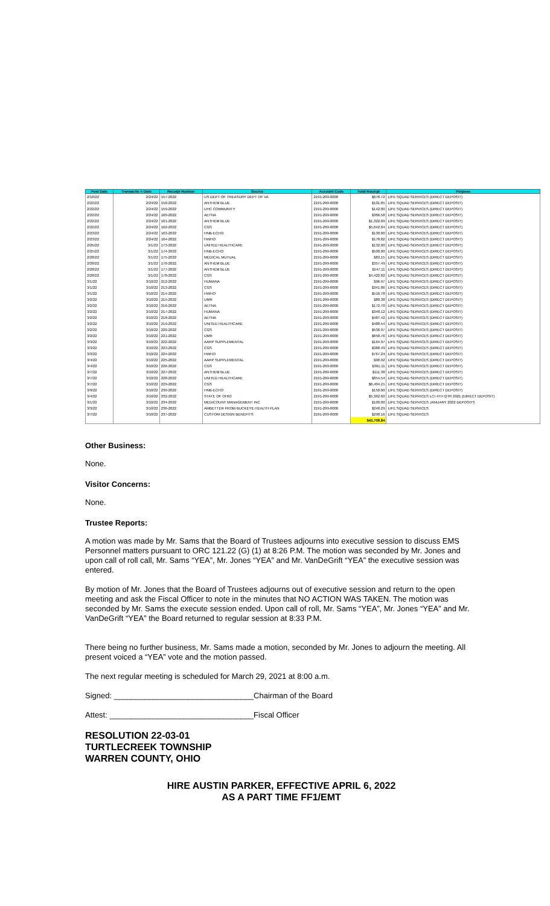| Post Date | Transactio n Date | Receipt Number | Source | Account Code | Total Receipt | Purpose |
| --- | --- | --- | --- | --- | --- | --- |
| 2/18/22 | 2/24/22 | 157-2022 | US DEPT OF TREASURY DEPT OF VA | 2191-299-0000 | $678.72 | LIFE SQUAD SERVICES (DIRECT DEPOSIT) |
| 2/22/22 | 2/24/22 | 158-2022 | ANTHEM BLUE | 2191-299-0000 | $101.85 | LIFE SQUAD SERVICES (DIRECT DEPOSIT) |
| 2/22/22 | 2/24/22 | 159-2022 | UHC COMMUNITY | 2191-299-0000 | $142.00 | LIFE SQUAD SERVICES (DIRECT DEPOSIT) |
| 2/22/22 | 2/24/22 | 160-2022 | AETNA | 2191-299-0000 | $366.58 | LIFE SQUAD SERVICES (DIRECT DEPOSIT) |
| 2/22/22 | 2/24/22 | 161-2022 | ANTHEM BLUE | 2191-299-0000 | $1,322.09 | LIFE SQUAD SERVICES (DIRECT DEPOSIT) |
| 2/22/22 | 2/24/22 | 162-2022 | CGS | 2191-299-0000 | $5,642.04 | LIFE SQUAD SERVICES (DIRECT DEPOSIT) |
| 2/23/22 | 2/24/22 | 163-2022 | HNB-ECHO | 2191-299-0000 | $130.00 | LIFE SQUAD SERVICES (DIRECT DEPOSIT) |
| 2/23/22 | 2/24/22 | 164-2022 | HWHO | 2191-299-0000 | $178.82 | LIFE SQUAD SERVICES (DIRECT DEPOSIT) |
| 2/25/22 | 3/1/22 | 173-2022 | UNITED HEALTHCARE | 2191-299-0000 | $132.00 | LIFE SQUAD SERVICES (DIRECT DEPOSIT) |
| 2/25/22 | 3/1/22 | 174-2022 | HNB-ECHO | 2191-299-0000 | $500.00 | LIFE SQUAD SERVICES (DIRECT DEPOSIT) |
| 2/28/22 | 3/1/22 | 175-2022 | MEDICAL MUTUAL | 2191-299-0000 | $83.15 | LIFE SQUAD SERVICES (DIRECT DEPOSIT) |
| 2/28/22 | 3/1/22 | 176-2022 | ANTHEM BLUE | 2191-299-0000 | $357.49 | LIFE SQUAD SERVICES (DIRECT DEPOSIT) |
| 2/28/22 | 3/1/22 | 177-2022 | ANTHEM BLUE | 2191-299-0000 | $547.11 | LIFE SQUAD SERVICES (DIRECT DEPOSIT) |
| 2/28/22 | 3/1/22 | 178-2022 | CGS | 2191-299-0000 | $4,422.82 | LIFE SQUAD SERVICES (DIRECT DEPOSIT) |
| 3/1/22 | 3/10/22 | 212-2022 | HUMANA | 2191-299-0000 | $96.97 | LIFE SQUAD SERVICES (DIRECT DEPOSIT) |
| 3/1/22 | 3/10/22 | 213-2022 | CGS | 2191-299-0000 | $341.86 | LIFE SQUAD SERVICES (DIRECT DEPOSIT) |
| 3/1/22 | 3/10/22 | 214-2022 | HWHO | 2191-299-0000 | $516.78 | LIFE SQUAD SERVICES (DIRECT DEPOSIT) |
| 3/2/22 | 3/10/22 | 215-2022 | UMR | 2191-299-0000 | $80.38 | LIFE SQUAD SERVICES (DIRECT DEPOSIT) |
| 3/2/22 | 3/10/22 | 216-2022 | AETNA | 2191-299-0000 | $172.70 | LIFE SQUAD SERVICES (DIRECT DEPOSIT) |
| 3/2/22 | 3/10/22 | 217-2022 | HUMANA | 2191-299-0000 | $348.12 | LIFE SQUAD SERVICES (DIRECT DEPOSIT) |
| 3/2/22 | 3/10/22 | 218-2022 | AETNA | 2191-299-0000 | $487.42 | LIFE SQUAD SERVICES (DIRECT DEPOSIT) |
| 3/2/22 | 3/10/22 | 219-2022 | UNITED HEALTHCARE | 2191-299-0000 | $488.54 | LIFE SQUAD SERVICES (DIRECT DEPOSIT) |
| 3/2/22 | 3/10/22 | 220-2022 | CGS | 2191-299-0000 | $536.97 | LIFE SQUAD SERVICES (DIRECT DEPOSIT) |
| 3/2/22 | 3/10/22 | 221-2022 | UMR | 2191-299-0000 | $658.76 | LIFE SQUAD SERVICES (DIRECT DEPOSIT) |
| 3/3/22 | 3/10/22 | 222-2022 | AARP SUPPLEMENTAL | 2191-299-0000 | $164.97 | LIFE SQUAD SERVICES (DIRECT DEPOSIT) |
| 3/3/22 | 3/10/22 | 223-2022 | CGS | 2191-299-0000 | $388.49 | LIFE SQUAD SERVICES (DIRECT DEPOSIT) |
| 3/3/22 | 3/10/22 | 224-2022 | HWHO | 2191-299-0000 | $767.24 | LIFE SQUAD SERVICES (DIRECT DEPOSIT) |
| 3/4/22 | 3/10/22 | 225-2022 | AARP SUPPLEMENTAL | 2191-299-0000 | $90.92 | LIFE SQUAD SERVICES (DIRECT DEPOSIT) |
| 3/4/22 | 3/10/22 | 226-2022 | CGS | 2191-299-0000 | $361.11 | LIFE SQUAD SERVICES (DIRECT DEPOSIT) |
| 3/7/22 | 3/10/22 | 227-2022 | ANTHEM BLUE | 2191-299-0000 | $111.38 | LIFE SQUAD SERVICES (DIRECT DEPOSIT) |
| 3/7/22 | 3/10/22 | 228-2022 | UNITED HEALTHCARE | 2191-299-0000 | $854.54 | LIFE SQUAD SERVICES (DIRECT DEPOSIT) |
| 3/7/22 | 3/10/22 | 229-2022 | CGS | 2191-299-0000 | $6,404.21 | LIFE SQUAD SERVICES (DIRECT DEPOSIT) |
| 3/9/22 | 3/10/22 | 230-2022 | HNB-ECHO | 2191-299-0000 | $150.00 | LIFE SQUAD SERVICES (DIRECT DEPOSIT) |
| 3/4/22 | 3/10/22 | 232-2022 | STATE OF OHIO | 2191-299-0000 | $5,362.60 | LIFE SQUAD SERVICES LCI 4TH QTR 2021 (DIRECT DEPOSIT) |
| 3/1/22 | 3/10/22 | 234-2022 | MEDICOUNT MANAGEMENT INC | 2191-299-0000 | $100.00 | LIFE SQUAD SERVICES JANUARY 2022 DEPOSITS |
| 3/3/22 | 3/10/22 | 236-2022 | AMBETTER FROM BUCKEYE HEALTH PLAN | 2191-299-0000 | $248.29 | LIFE SQUAD SERVICES |
| 3/7/22 | 3/10/22 | 237-2022 | CUSTOM DESIGN BENEFITS | 2191-299-0000 | $298.16 | LIFE SQUAD SERVICES |
| | | | | | $45,708.84 | |
Other Business:
None.
Visitor Concerns:
None.
Trustee Reports:
A motion was made by Mr. Sams that the Board of Trustees adjourns into executive session to discuss EMS Personnel matters pursuant to ORC 121.22 (G) (1) at 8:26 P.M. The motion was seconded by Mr. Jones and upon call of roll call, Mr. Sams “YEA”, Mr. Jones “YEA” and Mr. VanDeGrift “YEA” the executive session was entered.
By motion of Mr. Jones that the Board of Trustees adjourns out of executive session and return to the open meeting and ask the Fiscal Officer to note in the minutes that NO ACTION WAS TAKEN. The motion was seconded by Mr. Sams the execute session ended. Upon call of roll, Mr. Sams “YEA”, Mr. Jones “YEA” and Mr. VanDeGrift “YEA” the Board returned to regular session at 8:33 P.M.
There being no further business, Mr. Sams made a motion, seconded by Mr. Jones to adjourn the meeting. All present voiced a “YEA” vote and the motion passed.
The next regular meeting is scheduled for March 29, 2021 at 8:00 a.m.
Signed: ________________________________Chairman of the Board
Attest: _________________________________Fiscal Officer
RESOLUTION 22-03-01
TURTLECREEK TOWNSHIP
WARREN COUNTY, OHIO
HIRE AUSTIN PARKER, EFFECTIVE APRIL 6, 2022
AS A PART TIME FF1/EMT